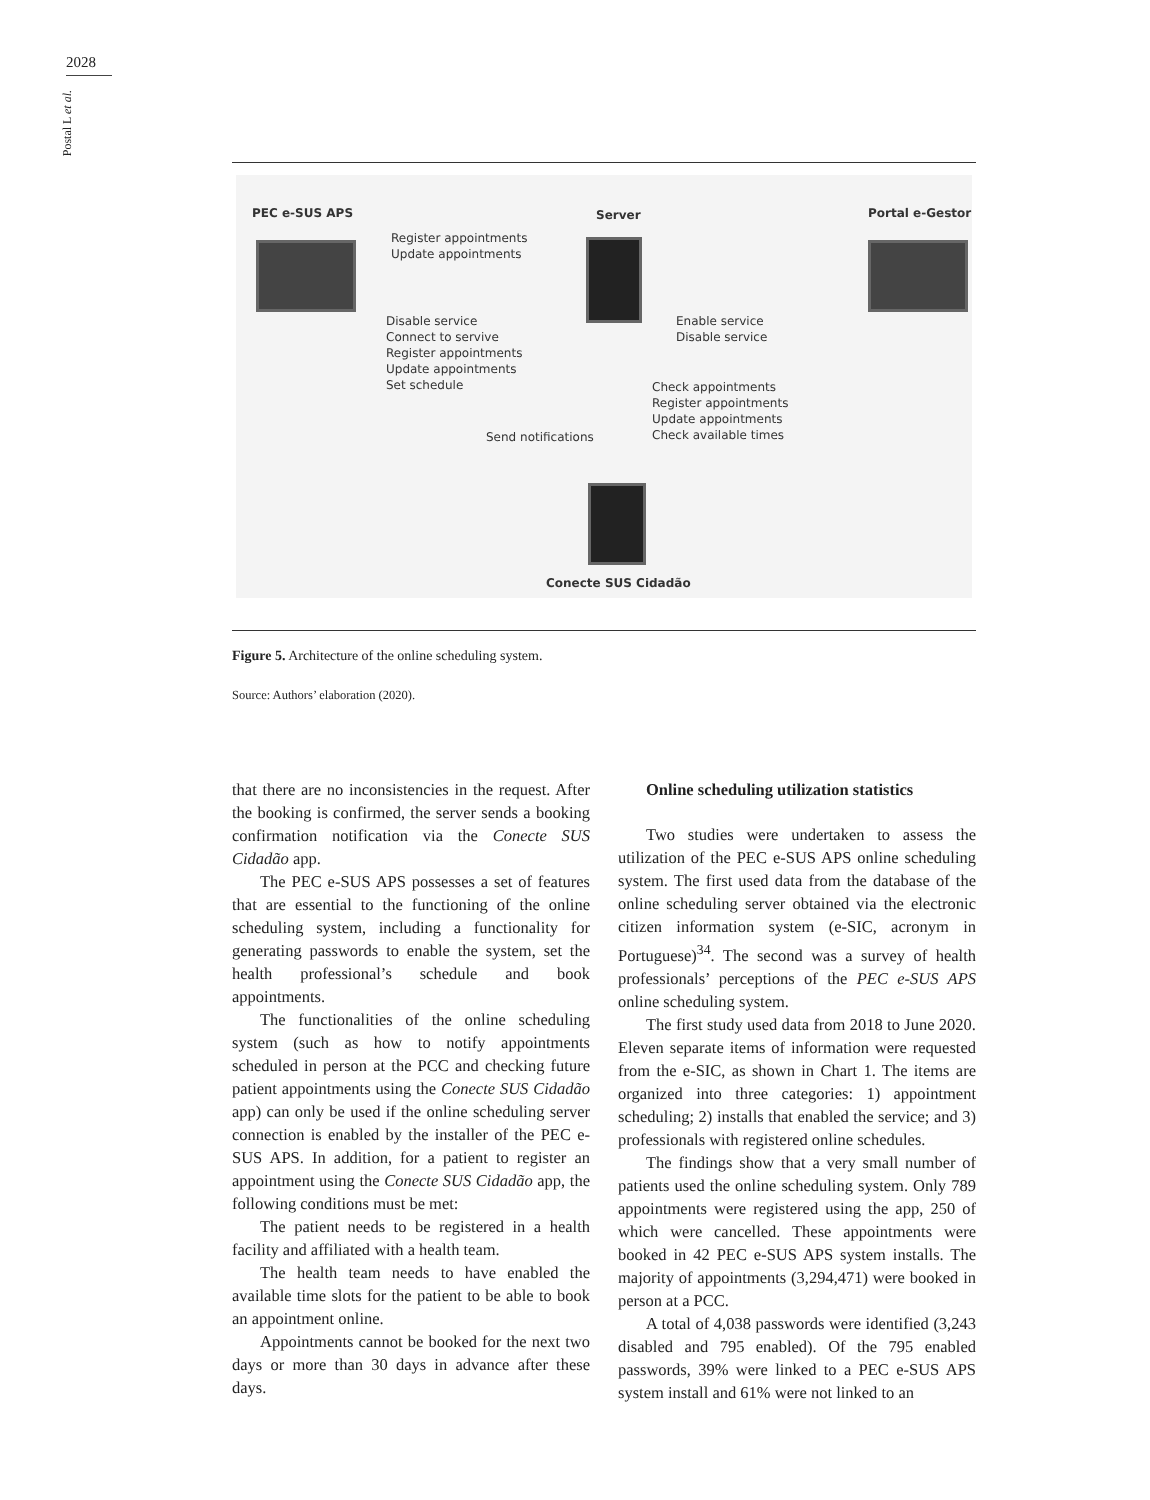2028
Postal L et al.
PEC e-SUS APS Server Portal e-Gestor
Register appointments
Update appointments
Disable service
Connect to servive
Register appointments
Update appointments
Set schedule
Enable service
Disable service
Check appointments
Register appointments
Update appointments
Check available times
Send notifications
Conecte SUS Cidadão
Figure 5. Architecture of the online scheduling system.
Source: Authors’ elaboration (2020).
that there are no inconsistencies in the request. After the booking is confirmed, the server sends a booking confirmation notification via the Conecte SUS Cidadão app.
The PEC e-SUS APS possesses a set of features that are essential to the functioning of the online scheduling system, including a functionality for generating passwords to enable the system, set the health professional’s schedule and book appointments.
The functionalities of the online scheduling system (such as how to notify appointments scheduled in person at the PCC and checking future patient appointments using the Conecte SUS Cidadão app) can only be used if the online scheduling server connection is enabled by the installer of the PEC e-SUS APS. In addition, for a patient to register an appointment using the Conecte SUS Cidadão app, the following conditions must be met:
The patient needs to be registered in a health facility and affiliated with a health team.
The health team needs to have enabled the available time slots for the patient to be able to book an appointment online.
Appointments cannot be booked for the next two days or more than 30 days in advance after these days.
Online scheduling utilization statistics
Two studies were undertaken to assess the utilization of the PEC e-SUS APS online scheduling system. The first used data from the database of the online scheduling server obtained via the electronic citizen information system (e-SIC, acronym in Portuguese)<sup>34</sup>. The second was a survey of health professionals’ perceptions of the PEC e-SUS APS online scheduling system.
The first study used data from 2018 to June 2020. Eleven separate items of information were requested from the e-SIC, as shown in Chart 1. The items are organized into three categories: 1) appointment scheduling; 2) installs that enabled the service; and 3) professionals with registered online schedules.
The findings show that a very small number of patients used the online scheduling system. Only 789 appointments were registered using the app, 250 of which were cancelled. These appointments were booked in 42 PEC e-SUS APS system installs. The majority of appointments (3,294,471) were booked in person at a PCC.
A total of 4,038 passwords were identified (3,243 disabled and 795 enabled). Of the 795 enabled passwords, 39% were linked to a PEC e-SUS APS system install and 61% were not linked to an